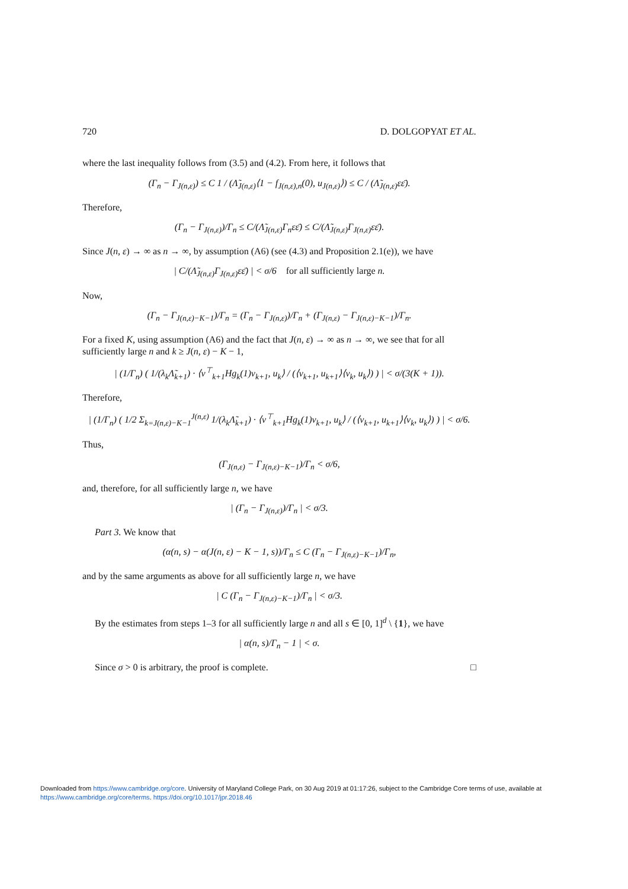720 D. DOLGOPYAT ET AL.
where the last inequality follows from (3.5) and (4.2). From here, it follows that
(Γ<sub>n</sub> − Γ<sub>J(n,ε)</sub>) ≤ C 1 / (Λ̃<sub>J(n,ε)</sub>⟨1 − f<sub>J(n,ε),n</sub>(0), u<sub>J(n,ε)</sub>⟩) ≤ C / (Λ̃<sub>J(n,ε)</sub>εε̄).
Therefore,
(Γ<sub>n</sub> − Γ<sub>J(n,ε)</sub>)/Γ<sub>n</sub> ≤ C/(Λ̃<sub>J(n,ε)</sub>Γ<sub>n</sub>εε̄) ≤ C/(Λ̃<sub>J(n,ε)</sub>Γ<sub>J(n,ε)</sub>εε̄).
Since J(n, ε) → ∞ as n → ∞, by assumption (A6) (see (4.3) and Proposition 2.1(e)), we have
| C/(Λ̃<sub>J(n,ε)</sub>Γ<sub>J(n,ε)</sub>εε̄) | < σ/6 for all sufficiently large n.
Now,
(Γ<sub>n</sub> − Γ<sub>J(n,ε)−K−1</sub>)/Γ<sub>n</sub> = (Γ<sub>n</sub> − Γ<sub>J(n,ε)</sub>)/Γ<sub>n</sub> + (Γ<sub>J(n,ε)</sub> − Γ<sub>J(n,ε)−K−1</sub>)/Γ<sub>n</sub>.
For a fixed K, using assumption (A6) and the fact that J(n, ε) → ∞ as n → ∞, we see that for all sufficiently large n and k ≥ J(n, ε) − K − 1,
| (1/Γ<sub>n</sub>) ( 1/(λ<sub>k</sub>Λ̃<sub>k+1</sub>) · ⟨v<sup>⊤</sup><sub>k+1</sub>Hg<sub>k</sub>(1)v<sub>k+1</sub>, u<sub>k</sub>⟩ / (⟨v<sub>k+1</sub>, u<sub>k+1</sub>⟩⟨v<sub>k</sub>, u<sub>k</sub>⟩) ) | < σ/(3(K + 1)).
Therefore,
| (1/Γ<sub>n</sub>) ( 1/2 Σ<sub>k=J(n,ε)−K−1</sub><sup>J(n,ε)</sup> 1/(λ<sub>k</sub>Λ̃<sub>k+1</sub>) · ⟨v<sup>⊤</sup><sub>k+1</sub>Hg<sub>k</sub>(1)v<sub>k+1</sub>, u<sub>k</sub>⟩ / (⟨v<sub>k+1</sub>, u<sub>k+1</sub>⟩⟨v<sub>k</sub>, u<sub>k</sub>⟩) ) | < σ/6.
Thus,
(Γ<sub>J(n,ε)</sub> − Γ<sub>J(n,ε)−K−1</sub>)/Γ<sub>n</sub> < σ/6,
and, therefore, for all sufficiently large n, we have
| (Γ<sub>n</sub> − Γ<sub>J(n,ε)</sub>)/Γ<sub>n</sub> | < σ/3.
Part 3. We know that
(α(n, s) − α(J(n, ε) − K − 1, s))/Γ<sub>n</sub> ≤ C (Γ<sub>n</sub> − Γ<sub>J(n,ε)−K−1</sub>)/Γ<sub>n</sub>,
and by the same arguments as above for all sufficiently large n, we have
| C (Γ<sub>n</sub> − Γ<sub>J(n,ε)−K−1</sub>)/Γ<sub>n</sub> | < σ/3.
By the estimates from steps 1–3 for all sufficiently large n and all s ∈ [0, 1]<sup>d</sup> \ {1}, we have
| α(n, s)/Γ<sub>n</sub> − 1 | < σ.
Since σ > 0 is arbitrary, the proof is complete. □
Downloaded from https://www.cambridge.org/core. University of Maryland College Park, on 30 Aug 2019 at 01:17:26, subject to the Cambridge Core terms of use, available at https://www.cambridge.org/core/terms. https://doi.org/10.1017/jpr.2018.46